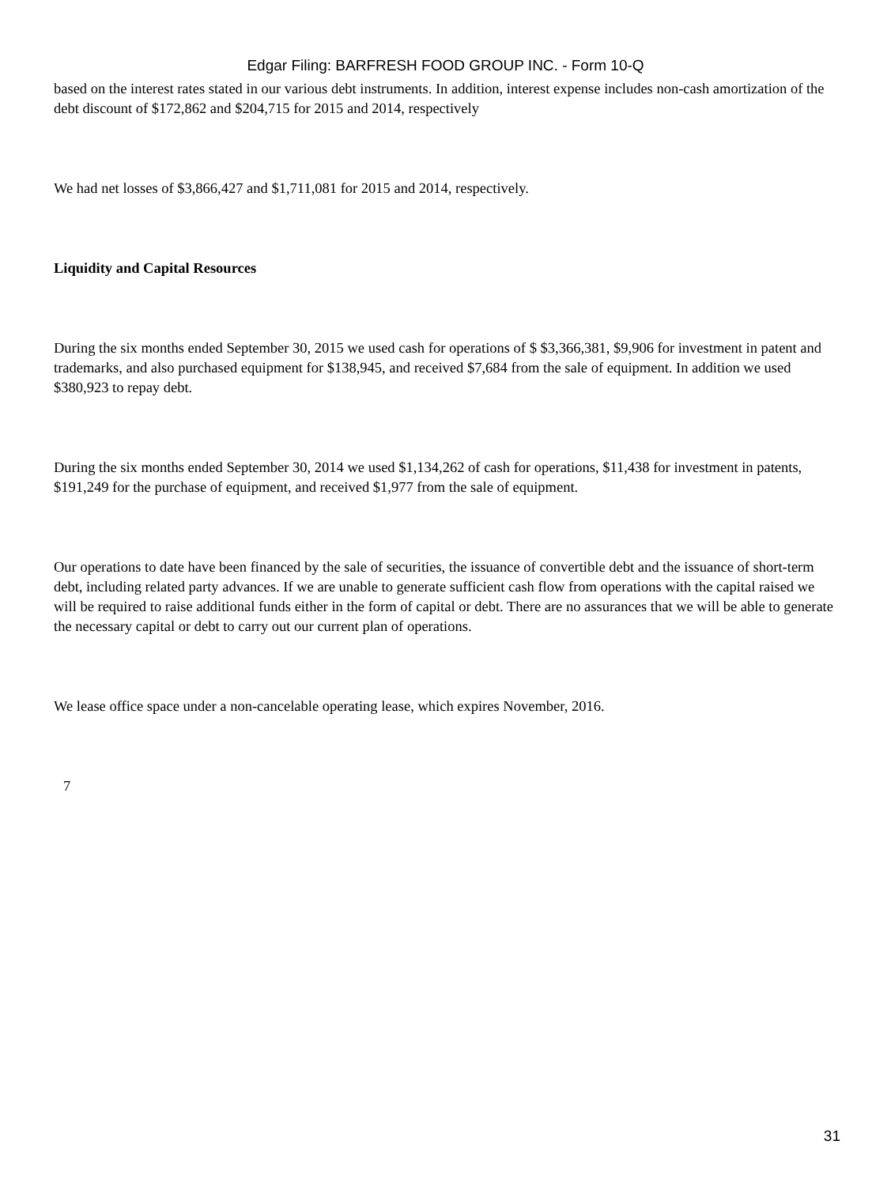Edgar Filing: BARFRESH FOOD GROUP INC. - Form 10-Q
based on the interest rates stated in our various debt instruments. In addition, interest expense includes non-cash amortization of the debt discount of $172,862 and $204,715 for 2015 and 2014, respectively
We had net losses of $3,866,427 and $1,711,081 for 2015 and 2014, respectively.
Liquidity and Capital Resources
During the six months ended September 30, 2015 we used cash for operations of $ $3,366,381, $9,906 for investment in patent and trademarks, and also purchased equipment for $138,945, and received $7,684 from the sale of equipment. In addition we used $380,923 to repay debt.
During the six months ended September 30, 2014 we used $1,134,262 of cash for operations, $11,438 for investment in patents, $191,249 for the purchase of equipment, and received $1,977 from the sale of equipment.
Our operations to date have been financed by the sale of securities, the issuance of convertible debt and the issuance of short-term debt, including related party advances. If we are unable to generate sufficient cash flow from operations with the capital raised we will be required to raise additional funds either in the form of capital or debt. There are no assurances that we will be able to generate the necessary capital or debt to carry out our current plan of operations.
We lease office space under a non-cancelable operating lease, which expires November, 2016.
7
31